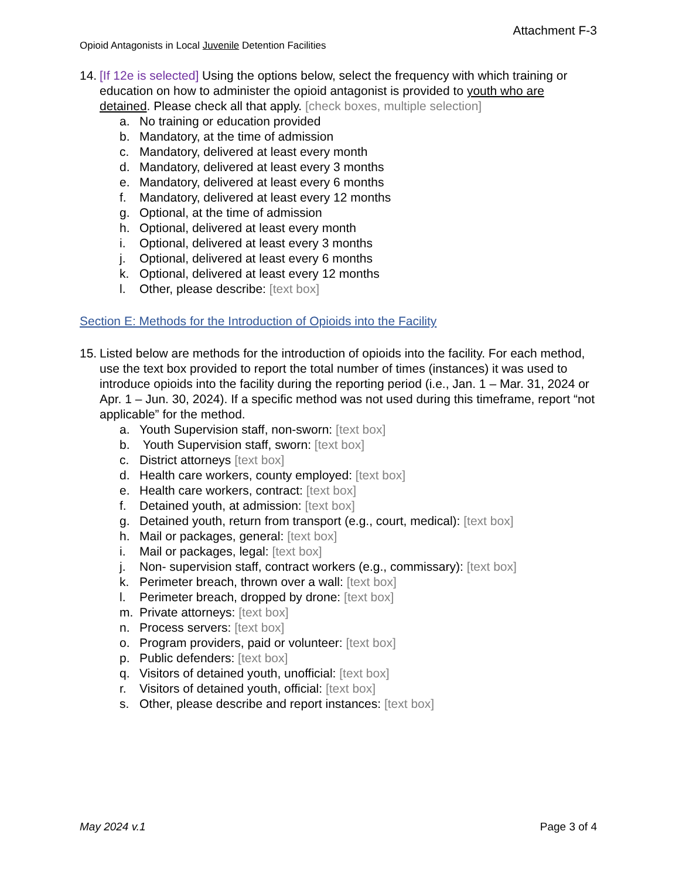Attachment F-3
Opioid Antagonists in Local Juvenile Detention Facilities
14.
[If 12e is selected] Using the options below, select the frequency with which training or education on how to administer the opioid antagonist is provided to youth who are detained. Please check all that apply. [check boxes, multiple selection]
a. No training or education provided
b. Mandatory, at the time of admission
c. Mandatory, delivered at least every month
d. Mandatory, delivered at least every 3 months
e. Mandatory, delivered at least every 6 months
f. Mandatory, delivered at least every 12 months
g. Optional, at the time of admission
h. Optional, delivered at least every month
i. Optional, delivered at least every 3 months
j. Optional, delivered at least every 6 months
k. Optional, delivered at least every 12 months
l. Other, please describe: [text box]
Section E: Methods for the Introduction of Opioids into the Facility
15.
Listed below are methods for the introduction of opioids into the facility. For each method, use the text box provided to report the total number of times (instances) it was used to introduce opioids into the facility during the reporting period (i.e., Jan. 1 – Mar. 31, 2024 or Apr. 1 – Jun. 30, 2024). If a specific method was not used during this timeframe, report “not applicable” for the method.
a. Youth Supervision staff, non-sworn: [text box]
b. Youth Supervision staff, sworn: [text box]
c. District attorneys [text box]
d. Health care workers, county employed: [text box]
e. Health care workers, contract: [text box]
f. Detained youth, at admission: [text box]
g. Detained youth, return from transport (e.g., court, medical): [text box]
h. Mail or packages, general: [text box]
i. Mail or packages, legal: [text box]
j. Non- supervision staff, contract workers (e.g., commissary): [text box]
k. Perimeter breach, thrown over a wall: [text box]
l. Perimeter breach, dropped by drone: [text box]
m. Private attorneys: [text box]
n. Process servers: [text box]
o. Program providers, paid or volunteer: [text box]
p. Public defenders: [text box]
q. Visitors of detained youth, unofficial: [text box]
r. Visitors of detained youth, official: [text box]
s. Other, please describe and report instances: [text box]
May 2024 v.1 Page 3 of 4